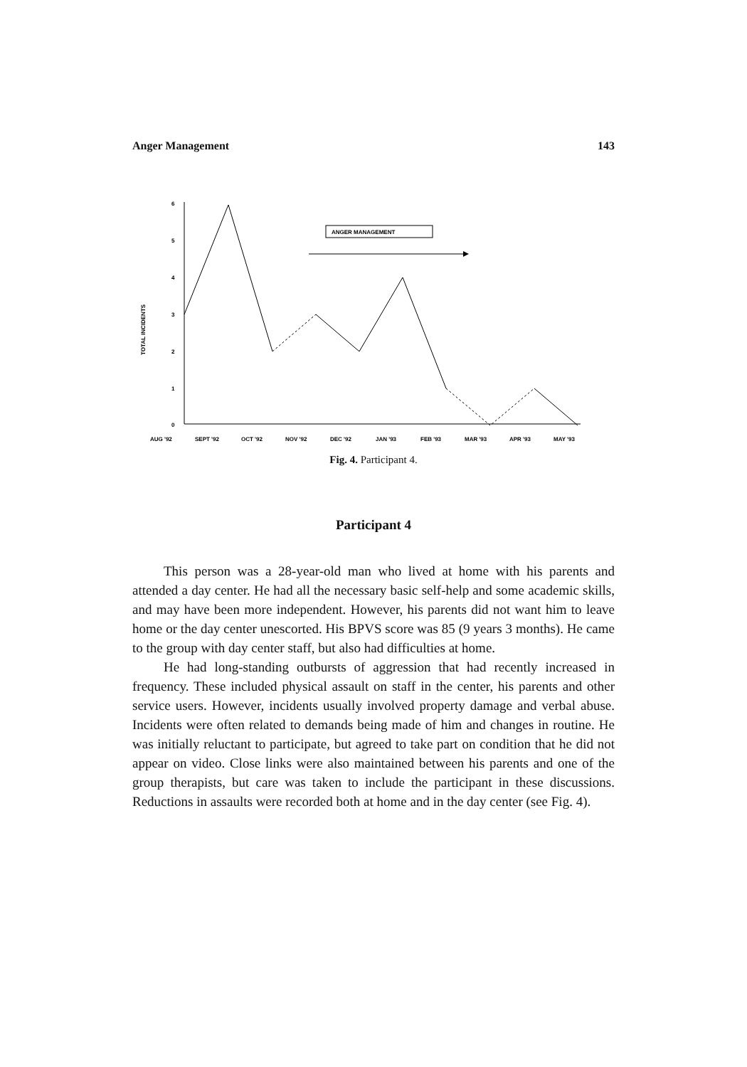Anger Management 143
TOTAL INCIDENTS
6
5
4
3
2
1
0
ANGER MANAGEMENT
AUG '92
SEPT '92
OCT '92
NOV '92
DEC '92
JAN '93
FEB '93
MAR '93
APR '93
MAY '93
Fig. 4. Participant 4.
Participant 4
This person was a 28-year-old man who lived at home with his parents and attended a day center. He had all the necessary basic self-help and some academic skills, and may have been more independent. However, his parents did not want him to leave home or the day center unescorted. His BPVS score was 85 (9 years 3 months). He came to the group with day center staff, but also had difficulties at home.
He had long-standing outbursts of aggression that had recently increased in frequency. These included physical assault on staff in the center, his parents and other service users. However, incidents usually involved property damage and verbal abuse. Incidents were often related to demands being made of him and changes in routine. He was initially reluctant to participate, but agreed to take part on condition that he did not appear on video. Close links were also maintained between his parents and one of the group therapists, but care was taken to include the participant in these discussions. Reductions in assaults were recorded both at home and in the day center (see Fig. 4).